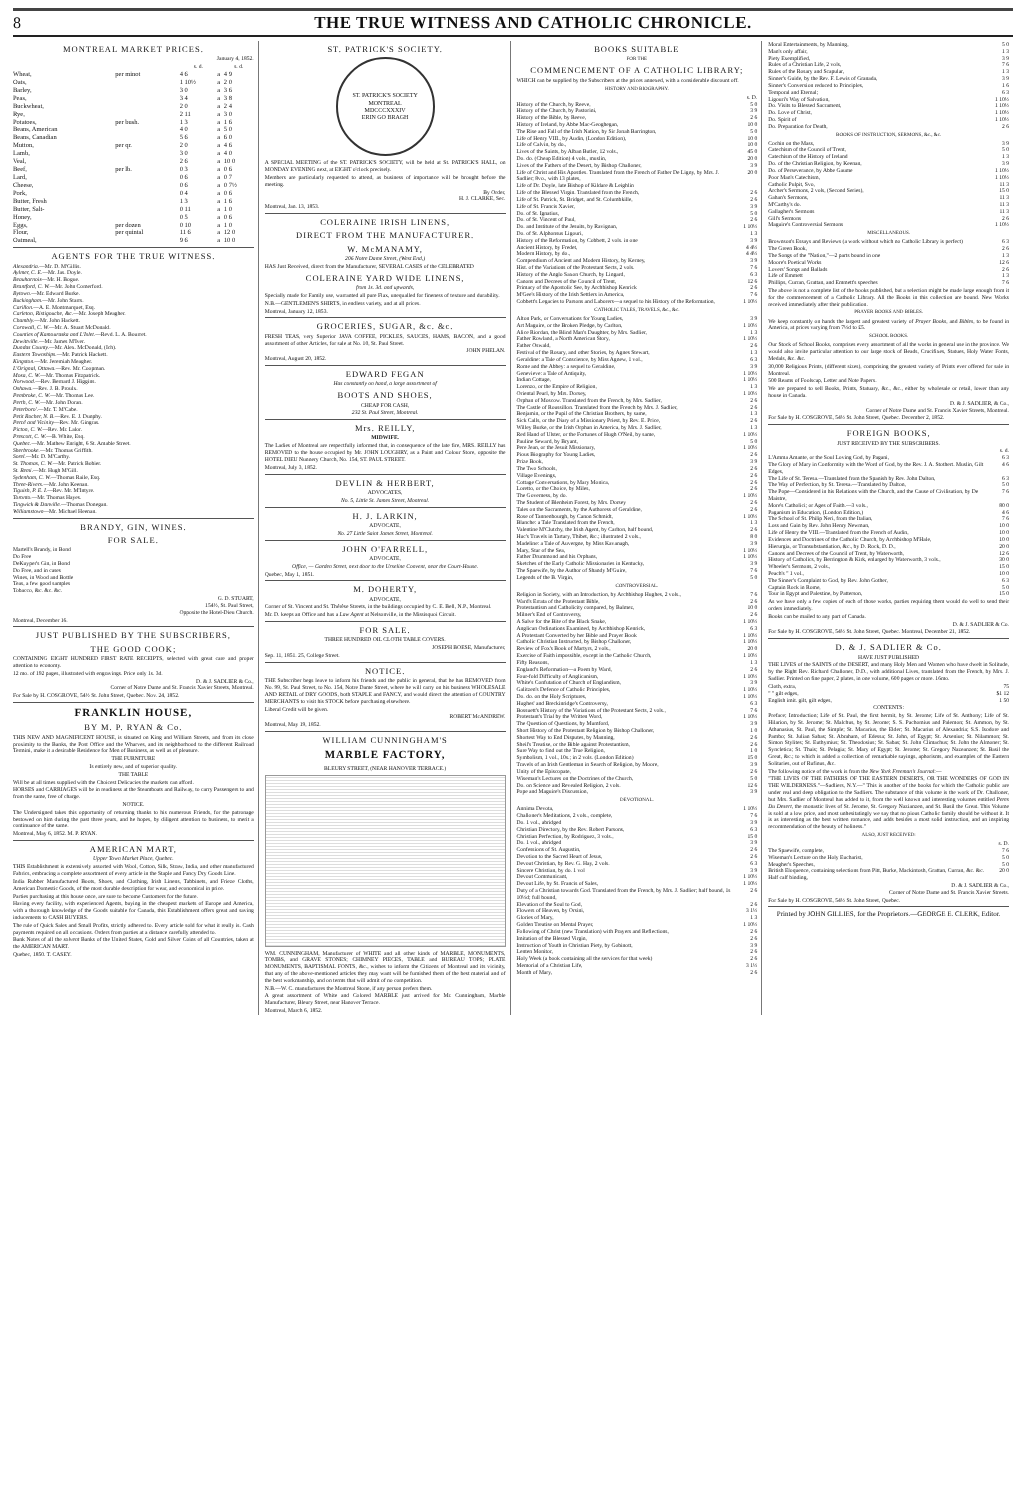8 THE TRUE WITNESS AND CATHOLIC CHRONICLE.
MONTREAL MARKET PRICES.
January 4, 1852.
| | | s. d. | | s. d. |
| --- | --- | --- | --- | --- |
| Wheat, | per minot | 4 6 | a | 4 9 |
| Oats, | | 1 10½ | a | 2 0 |
| Barley, | | 3 0 | a | 3 6 |
| Peas, | | 3 4 | a | 3 8 |
| Buckwheat, | | 2 0 | a | 2 4 |
| Rye, | | 2 11 | a | 3 0 |
| Potatoes, | per bush. | 1 3 | a | 1 6 |
| Beans, American | | 4 0 | a | 5 0 |
| Beans, Canadian | | 5 6 | a | 6 0 |
| Mutton, | per qr. | 2 0 | a | 4 6 |
| Lamb, | | 3 0 | a | 4 0 |
| Veal, | | 2 6 | a | 10 0 |
| Beef, | per lb. | 0 3 | a | 0 6 |
| Lard, | | 0 6 | a | 0 7 |
| Cheese, | | 0 6 | a | 0 7½ |
| Pork, | | 0 4 | a | 0 6 |
| Butter, Fresh | | 1 3 | a | 1 6 |
| Butter, Salt- | | 0 11 | a | 1 0 |
| Honey, | | 0 5 | a | 0 6 |
| Eggs, | per dozen | 0 10 | a | 1 0 |
| Flour, | per quintal | 11 6 | a | 12 0 |
| Oatmeal, | | 9 6 | a | 10 0 |
AGENTS FOR THE TRUE WITNESS.
Alexandria.—Mr. D. M'Gillis.
Aylmer, C. E.—Mr. Jas. Doyle.
Beauharnois—Mr. H. Bogue.
Brantford, C. W.—Mr. John Comerford.
Bytown.—Mr. Edward Burke.
Buckingham.—Mr. John Starrs.
Carillon.—A. E. Montmarquet, Esq.
Carleton, Ristigouche, &c.—Mr. Joseph Meagher.
Chambly.—Mr. John Hackett.
Cornwall, C. W.—Mr. A. Stuart McDonald.
Counties of Kamouraska and L'Islet.—Revd. L. A. Bourret.
Dewittville.—Mr. James M'Iver.
Dundas County.—Mr. Alex. McDonald, (Ich).
Eastern Townships.—Mr. Patrick Hackett.
Kingston.—Mr. Jeremiah Meagher.
L'Orignal, Ottawa.—Rev. Mr. Coopman.
Mosa, C. W.—Mr. Thomas Fitzpatrick.
Norwood.—Rev. Bernard J. Higgins.
Oshawa.—Rev. J. B. Proulx.
Pembroke, C. W.—Mr. Thomas Lee.
Perth, C. W.—Mr. John Doran.
Peterboro'.—Mr. T. M'Cabe.
Petit Rocher, N. B.—Rev. E. J. Dunphy.
Percé and Vicinity—Rev. Mr. Gingras.
Picton, C. W.—Rev. Mr. Lalor.
Prescott, C. W.—B. White, Esq.
Quebec.—Mr. Mathew Enright, 6 St. Amable Street.
Sherbrooke.—Mr. Thomas Griffith.
Sorel.—Mr. D. M'Carthy.
St. Thomas, C. W.—Mr. Patrick Bobier.
St. Remi.—Mr. Hugh M'Gill.
Sydenham, C. W.—Thomas Raile, Esq.
Three-Rivers.—Mr. John Keenan.
Tiguish, P. E. I.—Rev. Mr. M'Intyre.
Toronto.—Mr. Thomas Hayes.
Tingwick & Danville.—Thomas Donegan.
Williamstown—Mr. Michael Heenan.
BRANDY, GIN, WINES.
FOR SALE.
Martell's Brandy, in Bond
Do Free
DeKuyper's Gin, in Bond
Do Free, and in cases
Wines, in Wood and Bottle
Teas, a few good samples
Tobacco, &c. &c. &c.
G. D. STUART,
154½, St. Paul Street,
Opposite the Hotel-Dieu Church.
Montreal, December 16.
JUST PUBLISHED BY THE SUBSCRIBERS,
THE GOOD COOK;
CONTAINING EIGHT HUNDRED FIRST RATE RECEIPTS, selected with great care and proper attention to economy.
12 mo. of 192 pages, illustrated with engravings. Price only 1s. 3d.
D. & J. SADLIER & Co.,
Corner of Notre Dame and St. Francis Xavier Streets, Montreal.
For Sale by H. COSGROVE, 54½ St. John Street, Quebec. Nov. 24, 1852.
FRANKLIN HOUSE,
BY M. P. RYAN & Co.
THIS NEW AND MAGNIFICENT HOUSE, is situated on King and William Streets, and from its close proximity to the Banks, the Post Office and the Wharves, and its neighborhood to the different Railroad Termini, make it a desirable Residence for Men of Business, as well as of pleasure.
THE FURNITURE
Is entirely new, and of superior quality.
THE TABLE
Will be at all times supplied with the Choicest Delicacies the markets can afford.
HORSES and CARRIAGES will be in readiness at the Steamboats and Railway, to carry Passengers to and from the same, free of charge.
NOTICE.
The Undersigned takes this opportunity of returning thanks to his numerous Friends, for the patronage bestowed on him during the past three years, and he hopes, by diligent attention to business, to merit a continuance of the same.
Montreal, May 6, 1852. M. P. RYAN.
AMERICAN MART,
Upper Town Market Place, Quebec.
THIS Establishment is extensively assorted with Wool, Cotton, Silk, Straw, India, and other manufactured Fabrics, embracing a complete assortment of every article in the Staple and Fancy Dry Goods Line.
India Rubber Manufactured Boots, Shoes, and Clothing, Irish Linens, Tabbinets, and Frieze Cloths, American Domestic Goods, of the most durable description for wear, and economical in price.
Parties purchasing at this house once, are sure to become Customers for the future.
Having every facility, with experienced Agents, buying in the cheapest markets of Europe and America, with a thorough knowledge of the Goods suitable for Canada, this Establishment offers great and saving inducements to CASH BUYERS.
The rule of Quick Sales and Small Profits, strictly adhered to. Every article sold for what it really is. Cash payments required on all occasions. Orders from parties at a distance carefully attended to.
Bank Notes of all the solvent Banks of the United States, Gold and Silver Coins of all Countries, taken at the AMERICAN MART.
Quebec, 1850. T. CASEY.
ST. PATRICK'S SOCIETY.
ST. PATRICK'S SOCIETY
MONTREAL
MDCCCXXXIV
ERIN GO BRAGH
A SPECIAL MEETING of the ST. PATRICK'S SOCIETY, will be held at St. PATRICK'S HALL, on MONDAY EVENING next, at EIGHT o'clock precisely.
Members are particularly requested to attend, as business of importance will be brought before the meeting.
By Order,
H. J. CLARKE, Sec.
Montreal, Jan. 13, 1853.
COLERAINE IRISH LINENS,
DIRECT FROM THE MANUFACTURER.
W. McMANAMY,
206 Notre Dame Street, (West End,)
HAS Just Received, direct from the Manufacturer, SEVERAL CASES of the CELEBRATED
COLERAINE YARD WIDE LINENS,
from 1s. 3d. and upwards,
Specially made for Family use, warranted all pure Flax, unequalled for fineness of texture and durability.
N.B.—GENTLEMEN'S SHIRTS, in endless variety, and at all prices.
Montreal, January 12, 1853.
GROCERIES, SUGAR, &c. &c.
FRESH TEAS, very Superior JAVA COFFEE, PICKLES, SAUCES, HAMS, BACON, and a good assortment of other Articles, for sale at No. 10, St. Paul Street.
JOHN PHELAN.
Montreal, August 20, 1852.
EDWARD FEGAN
Has constantly on hand, a large assortment of
BOOTS AND SHOES,
CHEAP FOR CASH,
232 St. Paul Street, Montreal.
Mrs. REILLY,
MIDWIFE.
The Ladies of Montreal are respectfully informed that, in consequence of the late fire, MRS. REILLY has REMOVED to the house occupied by Mr. JOHN LOUGHRY, as a Paint and Colour Store, opposite the HOTEL DIEU Nunnery Church, No. 154, ST. PAUL STREET.
Montreal, July 3, 1852.
DEVLIN & HERBERT,
ADVOCATES,
No. 5, Little St. James Street, Montreal.
H. J. LARKIN,
ADVOCATE,
No. 27 Little Saint James Street, Montreal.
JOHN O'FARRELL,
ADVOCATE,
Office, — Garden Street, next door to the Urseline Convent, near the Court-House.
Quebec, May 1, 1851.
M. DOHERTY,
ADVOCATE,
Corner of St. Vincent and St. Thérèse Streets, in the buildings occupied by C. E. Bell, N.P., Montreal.
Mr. D. keeps an Office and has a Law Agent at Nelsonville, in the Missisquoi Circuit.
FOR SALE.
THREE HUNDRED OIL CLOTH TABLE COVERS.
JOSEPH BOESE, Manufacturer,
Sep. 11, 1851. 25, College Street.
NOTICE.
THE Subscriber begs leave to inform his friends and the public in general, that he has REMOVED from No. 99, St. Paul Street, to No. 154, Notre Dame Street, where he will carry on his business WHOLESALE AND RETAIL of DRY GOODS, both STAPLE and FANCY, and would direct the attention of COUNTRY MERCHANTS to visit his STOCK before purchasing elsewhere.
Liberal Credit will be given.
ROBERT McANDREW.
Montreal, May 19, 1852.
WILLIAM CUNNINGHAM'S
MARBLE FACTORY,
BLEURY STREET, (NEAR HANOVER TERRACE.)
WM. CUNNINGHAM, Manufacturer of WHITE and all other kinds of MARBLE, MONUMENTS, TOMBS, and GRAVE STONES; CHIMNEY PIECES, TABLE and BUREAU TOPS; PLATE MONUMENTS, BAPTISMAL FONTS, &c., wishes to inform the Citizens of Montreal and its vicinity, that any of the above-mentioned articles they may want will be furnished them of the best material and of the best workmanship, and on terms that will admit of no competition.
N.B.—W. C. manufactures the Montreal Stone, if any person prefers them.
A great assortment of White and Colored MARBLE just arrived for Mr. Cunningham, Marble Manufacturer, Bleury Street, near Hanover Terrace.
Montreal, March 6, 1852.
BOOKS SUITABLE
FOR THE
COMMENCEMENT OF A CATHOLIC LIBRARY;
WHICH can be supplied by the Subscribers at the prices annexed, with a considerable discount off.
HISTORY AND BIOGRAPHY.
| | s. D. |
| --- | --- |
| History of the Church, by Reeve, | 5 0 |
| History of the Church, by Pastorini, | 3 9 |
| History of the Bible, by Reeve, | 2 6 |
| History of Ireland, by Abbe Mac-Geoghegan, | 10 0 |
| The Rise and Fall of the Irish Nation, by Sir Jonah Barrington, | 5 0 |
| Life of Henry VIII., by Audin, (London Edition), | 10 0 |
| Life of Calvin, by do., | 10 0 |
| Lives of the Saints, by Alban Butler, 12 vols., | 45 0 |
| Do. do. (Cheap Edition) 4 vols., muslin, | 20 0 |
| Lives of the Fathers of the Desert, by Bishop Challoner, | 3 9 |
| Life of Christ and His Apostles. Translated from the French of Father De Ligny, by Mrs. J. Sadlier; 8vo., with 13 plates, | 20 0 |
| Life of Dr. Doyle, late Bishop of Kildare & Leighlin | |
| Life of the Blessed Virgin. Translated from the French, | 2 6 |
| Life of St. Patrick, St. Bridget, and St. Columbkille, | 2 6 |
| Life of St. Francis Xavier, | 3 9 |
| Do. of St. Ignatius, | 5 0 |
| Do. of St. Vincent of Paul, | 2 6 |
| Do. and Institute of the Jesuits, by Ravignan, | 1 10½ |
| Do. of St. Alphonsus Ligouri, | 1 3 |
| History of the Reformation, by Cobbett, 2 vols. in one | 3 9 |
| Ancient History, by Fredet, | 4 4½ |
| Modern History, by do., | 4 4½ |
| Compendium of Ancient and Modern History, by Kerney, | 3 9 |
| Hist. of the Variations of the Protestant Sects, 2 vols. | 7 6 |
| History of the Anglo Saxon Church, by Lingard, | 6 3 |
| Canons and Decrees of the Council of Trent, | 12 6 |
| Primacy of the Apostolic See, by Archbishop Kenrick | 2 6 |
| M'Gee's History of the Irish Settlers in America, | 7 6 |
| Cobbett's Legacies to Parsons and Laborers—a sequel to his History of the Reformation, | 1 10½ |
CATHOLIC TALES, TRAVELS, &c., &c.
| Alton Park, or Conversations for Young Ladies, | 3 9 |
| Art Maguire, or the Broken Pledge, by Carlton, | 1 10½ |
| Alice Riordan, the Blind Man's Daughter, by Mrs. Sadlier, | 1 3 |
| Father Rowland, a North American Story, | 1 10½ |
| Father Oswald, | 2 6 |
| Festival of the Rosary, and other Stories, by Agnes Stewart, | 1 3 |
| Geraldine: a Tale of Conscience, by Miss Agnew, 1 vol., | 6 3 |
| Rome and the Abbey: a sequel to Geraldine, | 3 9 |
| Genevieve: a Tale of Antiquity, | 1 10½ |
| Indian Cottage, | 1 10½ |
| Lorenzo, or the Empire of Religion, | 1 3 |
| Oriental Pearl, by Mrs. Dorsey, | 1 10½ |
| Orphan of Moscow. Translated from the French, by Mrs. Sadlier, | 2 6 |
| The Castle of Roussillon. Translated from the French by Mrs. J. Sadlier, | 2 6 |
| Benjamin, or the Pupil of the Christian Brothers, by same, | 1 3 |
| Sick Calls, or the Diary of a Missionary Priest, by Rev. E. Price, | 2 6 |
| Willey Burke, or the Irish Orphan in America, by Mrs. J. Sadlier, | 1 3 |
| Red Hand of Ulster, or the Fortunes of Hugh O'Neil, by same, | 1 10½ |
| Pauline Seward, by Bryant, | 5 0 |
| Pere Jean, or the Jesuit Missionary, | 1 10½ |
| Pious Biography for Young Ladies, | 2 6 |
| Prize Book, | 3 9 |
| The Two Schools, | 2 6 |
| Village Evenings, | 2 6 |
| Cottage Conversations, by Mary Monica, | 2 6 |
| Loretto, or the Choice, by Miles, | 2 6 |
| The Governess, by do. | 1 10½ |
| The Student of Blenheim Forest, by Mrs. Dorsey | 2 6 |
| Tales on the Sacraments, by the Authoress of Geraldine, | 2 6 |
| Rose of Tannenbourgh, by Canon Schmidt, | 1 10½ |
| Blanche: a Tale Translated from the French, | 1 3 |
| Valentine M'Clutchy, the Irish Agent, by Carlton, half bound, | 2 6 |
| Huc's Travels in Tartary, Thibet, &c.; illustrated 2 vols., | 8 0 |
| Madeline: a Tale of Auvergne, by Miss Kavanagh, | 3 9 |
| Mary, Star of the Sea, | 1 10½ |
| Father Drummond and his Orphans, | 1 10½ |
| Sketches of the Early Catholic Missionaries in Kentucky, | 3 9 |
| The Spaewife, by the Author of Shandy M'Guire, | 7 6 |
| Legends of the B. Virgin, | 5 0 |
CONTROVERSIAL.
| Religion in Society, with an Introduction, by Archbishop Hughes, 2 vols., | 7 6 |
| Ward's Errata of the Protestant Bible, | 2 6 |
| Protestantism and Catholicity compared, by Balmez, | 10 0 |
| Milner's End of Controversy, | 2 6 |
| A Salve for the Bite of the Black Snake, | 1 10½ |
| Anglican Ordinations Examined, by Archbishop Kenrick, | 6 3 |
| A Protestant Converted by her Bible and Prayer Book | 1 10½ |
| Catholic Christian Instructed, by Bishop Challoner, | 1 10½ |
| Review of Fox's Book of Martyrs, 2 vols., | 20 0 |
| Exercise of Faith impossible, except in the Catholic Church, | 1 10½ |
| Fifty Reasons, | 1 3 |
| England's Reformation—a Poem by Ward, | 2 6 |
| Four-fold Difficulty of Anglicanism, | 1 10½ |
| White's Confutation of Church of Englandism, | 3 9 |
| Galitzen's Defence of Catholic Principles, | 1 10½ |
| Do. do. on the Holy Scriptures, | 1 10½ |
| Hughes' and Breckinridge's Controversy, | 6 3 |
| Bossuett's History of the Variations of the Protestant Sects, 2 vols., | 7 6 |
| Protestant's Trial by the Written Word, | 1 10½ |
| The Question of Questions, by Mumford, | 3 9 |
| Short History of the Protestant Religion by Bishop Challoner, | 1 0 |
| Shortest Way to End Disputes, by Manning, | 2 6 |
| Sheil's Treatise, or the Bible against Protestantism, | 2 6 |
| Sure Way to find out the True Religion, | 1 0 |
| Symbolism, 1 vol., 10s.; in 2 vols. (London Edition) | 15 0 |
| Travels of an Irish Gentleman in Search of Religion, by Moore, | 3 9 |
| Unity of the Episcopate, | 2 6 |
| Wiseman's Lectures on the Doctrines of the Church, | 5 0 |
| Do. on Science and Revealed Religion, 2 vols. | 12 6 |
| Pope and Maguire's Discussion, | 3 9 |
DEVOTIONAL.
| Annima Devota, | 1 10½ |
| Challoner's Meditations, 2 vols., complete, | 7 6 |
| Do. 1 vol., abridged | 3 9 |
| Christian Directory, by the Rev. Robert Parsons, | 6 3 |
| Christian Perfection, by Rodriguez, 3 vols., | 15 0 |
| Do. 1 vol., abridged | 3 9 |
| Confessions of St. Augustin, | 2 6 |
| Devotion to the Sacred Heart of Jesus, | 2 6 |
| Devout Christian, by Rev. G. Hay, 2 vols. | 6 3 |
| Sincere Christian, by do. 1 vol | 3 9 |
| Devout Communicant, | 1 10½ |
| Devout Life, by St. Francis of Sales, | 1 10½ |
| Duty of a Christian towards God. Translated from the French, by Mrs. J. Sadlier; half bound, 1s 10½d; full bound, | 2 6 |
| Elevation of the Soul to God, | 2 6 |
| Flowers of Heaven, by Orsini, | 3 1½ |
| Glories of Mary, | 1 3 |
| Golden Treatise on Mental Prayer, | 1 10½ |
| Following of Christ (new Translation) with Prayers and Reflections, | 2 6 |
| Imitation of the Blessed Virgin, | 2 6 |
| Instruction of Youth in Christian Piety, by Gobinott, | 3 9 |
| Lenten Monitor, | 2 6 |
| Holy Week (a book containing all the services for that week) | 2 6 |
| Memorial of a Christian Life, | 3 1½ |
| Month of Mary, | 2 6 |
| Moral Entertainments, by Manning, | 5 0 |
| Man's only affair, | 1 3 |
| Piety Exemplified, | 3 9 |
| Rules of a Christian Life, 2 vols, | 7 6 |
| Rules of the Rosary and Scapular, | 1 3 |
| Sinner's Guide, by the Rev. F. Lewis of Granada, | 3 9 |
| Sinner's Conversion reduced to Principles, | 1 6 |
| Temporal and Eternal; | 6 3 |
| Ligouri's Way of Salvation, | 1 10½ |
| Do. Visits to Blessed Sacrament, | 1 10½ |
| Do. Love of Christ, | 1 10½ |
| Do. Spirit of | 1 10½ |
| Do. Preparation for Death, | 2 6 |
BOOKS OF INSTRUCTION, SERMONS, &c., &c.
| Cochin on the Mass, | 3 9 |
| Catechism of the Council of Trent, | 5 0 |
| Catechism of the History of Ireland | 1 3 |
| Do. of the Christian Religion, by Keenan, | 3 9 |
| Do. of Perseverance, by Abbe Gaume | 1 10½ |
| Poor Man's Catechism, | 1 10½ |
| Catholic Pulpit, Svo, | 11 3 |
| Archer's Sermons, 2 vols, (Second Series), | 15 0 |
| Gahan's Sermons, | 11 3 |
| M'Carthy's do. | 11 3 |
| Gallagher's Sermons | 11 3 |
| Gill's Sermons | 2 6 |
| Maguire's Controversial Sermons | 1 10½ |
MISCELLANEOUS.
| Brownson's Essays and Reviews (a work without which no Catholic Library is perfect) | 6 3 |
| The Green Book, | 2 6 |
| The Songs of the "Nation,"—2 parts bound in one | 1 3 |
| Moore's Poetical Works | 12 6 |
| Lovers' Songs and Ballads | 2 6 |
| Life of Emmett | 1 3 |
| Phillips, Curran, Grattan, and Emmett's speeches | 7 6 |
The above is not a complete list of the books published, but a selection might be made large enough from it for the commencement of a Catholic Library. All the Books in this collection are bound. New Works received immediately after their publication.
PRAYER BOOKS AND BIBLES.
We keep constantly on hands the largest and greatest variety of Prayer Books, and Bibles, to be found in America, at prices varying from 7½d to £5.
SCHOOL BOOKS.
Our Stock of School Books, comprises every assortment of all the works in general use in the province. We would also invite particular attention to our large stock of Beads, Crucifixes, Statues, Holy Water Fonts, Medals, &c. &c.
30,000 Religious Prints, (different sizes), comprising the greatest variety of Prints ever offered for sale in Montreal.
500 Reams of Foolscap, Letter and Note Papers.
We are prepared to sell Books, Prints, Statuary, &c., &c., either by wholesale or retail, lower than any house in Canada.
D. & J. SADLIER, & Co.,
Corner of Notre Dame and St. Francis Xavier Streets, Montreal.
For Sale by H. COSGROVE, 54½ St. John Street, Quebec. December 2, 1852.
FOREIGN BOOKS,
JUST RECEIVED BY THE SUBSCRIBERS.
| | s. d. |
| --- | --- |
| L'Amma Amante, or the Soul Loving God, by Pagani, | 6 3 |
| The Glory of Mary in Conformity with the Word of God, by the Rev. J. A. Stothert. Muslin, Gilt Edges, | 4 6 |
| The Life of St. Teresa.—Translated from the Spanish by Rev. John Dalton, | 6 3 |
| The Way of Perfection, by St. Teresa.—Translated by Dalton, | 5 0 |
| The Pope—Considered in his Relations with the Church, and the Cause of Civilisation, by De Maistre, | 7 6 |
| More's Catholici; or Ages of Faith.—3 vols., | 80 0 |
| Paganism in Education, (London Edition,) | 4 6 |
| The School of St. Philip Neri, from the Italian, | 7 6 |
| Loss and Gain by Rev. John Henry Newman, | 10 0 |
| Life of Henry the VIII.—Translated from the French of Audin, | 10 0 |
| Evidences and Doctrines of the Catholic Church, by Archbishop M'Hale, | 10 0 |
| Hierurgia, or Transubstantiation, &c., by D. Rock, D. D., | 20 0 |
| Canons and Decrees of the Council of Trent, by Waterworth, | 12 6 |
| History of Catholics, by Berrington & Kirk, enlarged by Waterworth, 3 vols., | 30 0 |
| Wheeler's Sermons, 2 vols., | 15 0 |
| Peach's " 1 vol., | 10 0 |
| The Sinner's Complaint to God, by Rev. John Gother, | 6 3 |
| Captain Rock in Rome, | 5 0 |
| Tour in Egypt and Palestine, by Patterson, | 15 0 |
As we have only a few copies of each of those works, parties requiring them would do well to send their orders immediately.
Books can be mailed to any part of Canada.
D. & J. SADLIER & Co.
For Sale by H. COSGROVE, 54½ St. John Street, Quebec. Montreal, December 21, 1852.
D. & J. SADLIER & Co.
HAVE JUST PUBLISHED
THE LIVES of the SAINTS of the DESERT, and many Holy Men and Women who have dwelt in Solitude, by the Right Rev. Richard Challoner, D.D., with additional Lives, translated from the French, by Mrs. J. Sadlier. Printed on fine paper, 2 plates, in one volume, 600 pages or more. 16mo.
| Cloth, extra, | 75 |
| " " gilt edges, | $1 12 |
| English imit. gilt, gilt edges, | 1 50 |
CONTENTS:
Preface; Introduction; Life of St. Paul, the first hermit, by St. Jerome; Life of St. Anthony; Life of St. Hilarion, by St. Jerome; St. Malchus, by St. Jerome; S. S. Pachomius and Palemon; St. Ammon, by St. Athanasius, St. Paul, the Simple; St. Macarius, the Elder; St. Macarius of Alexandria; S.S. Isodore and Pambo; St. Julian Sabas; St. Abraham, of Edessa; St. John, of Egypt; St. Arsenius; St. Nilammon; St. Simon Stylites; St. Euthymius; St. Theodosius; St. Sabas; St. John Climachus; St. John the Almoner; St. Syncletica; St. Thais; St. Pelagia; St. Mary of Egypt; St. Jerome; St. Gregory Nazeanzen; St. Basil the Great, &c.; to which is added a collection of remarkable sayings, aphorisms, and examples of the Eastern Solitaries, out of Rufinus, &c.
The following notice of the work is from the New York Freeman's Journal:—
"THE LIVES OF THE FATHERS OF THE EASTERN DESERTS, OR THE WONDERS OF GOD IN THE WILDERNESS."—Sadliers, N.Y.—" This is another of the books for which the Catholic public are under real and deep obligation to the Sadliers. The substance of this volume is the work of Dr. Challoner, but Mrs. Sadlier of Montreal has added to it, from the well known and interesting volumes entitled Peres Du Desert, the monastic lives of St. Jerome, St. Gregory Nazianzen, and St. Basil the Great. This Volume is sold at a low price, and most unhesitatingly we say that no pious Catholic family should be without it. It is as interesting as the best written romance, and adds besides a most solid instruction, and an inspiring recommendation of the beauty of holiness."
ALSO, JUST RECEIVED:
| | s. D. |
| --- | --- |
| The Spaewife, complete, | 7 6 |
| Wiseman's Lecture on the Holy Eucharist, | 5 0 |
| Meagher's Speeches, | 5 0 |
| British Eloquence, containing selections from Pitt, Burke, Mackintosh, Grattan, Curran, &c. &c. Half calf binding, | 20 0 |
D. & J. SADLIER & Co.,
Corner of Notre Dame and St. Francis Xavier Streets.
For Sale by H. COSGROVE, 54½ St. John Street, Quebec.
Printed by JOHN GILLIES, for the Proprietors.—GEORGE E. CLERK, Editor.